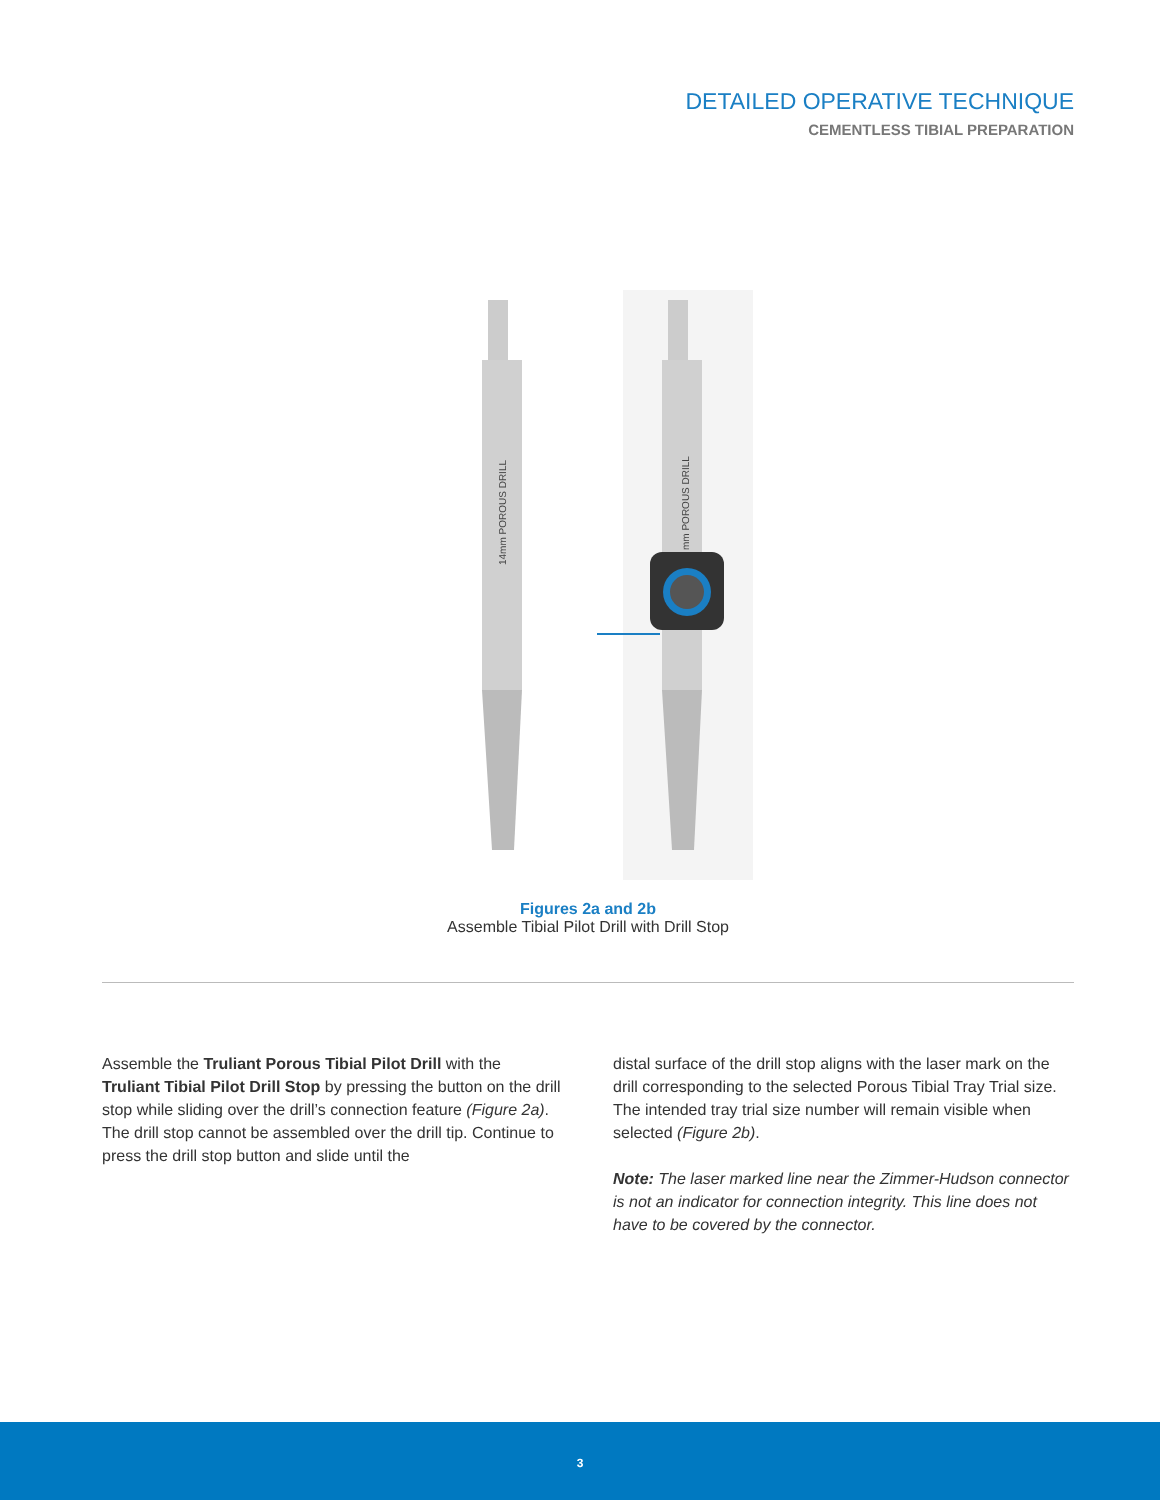DETAILED OPERATIVE TECHNIQUE
CEMENTLESS TIBIAL PREPARATION
14mm POROUS DRILL
mm POROUS DRILL
Figures 2a and 2b
Assemble Tibial Pilot Drill with Drill Stop
Assemble the Truliant Porous Tibial Pilot Drill with the Truliant Tibial Pilot Drill Stop by pressing the button on the drill stop while sliding over the drill’s connection feature (Figure 2a). The drill stop cannot be assembled over the drill tip. Continue to press the drill stop button and slide until the
distal surface of the drill stop aligns with the laser mark on the drill corresponding to the selected Porous Tibial Tray Trial size. The intended tray trial size number will remain visible when selected (Figure 2b).
Note: The laser marked line near the Zimmer-Hudson connector is not an indicator for connection integrity. This line does not have to be covered by the connector.
3